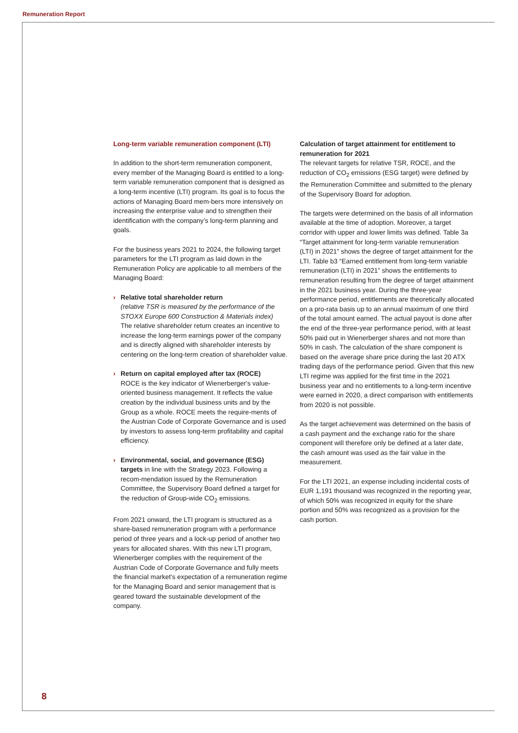Remuneration Report
Long-term variable remuneration component (LTI)
In addition to the short-term remuneration component, every member of the Managing Board is entitled to a long-term variable remuneration component that is designed as a long-term incentive (LTI) program. Its goal is to focus the actions of Managing Board mem-bers more intensively on increasing the enterprise value and to strengthen their identification with the company's long-term planning and goals.
For the business years 2021 to 2024, the following target parameters for the LTI program as laid down in the Remuneration Policy are applicable to all members of the Managing Board:
› Relative total shareholder return
(relative TSR is measured by the performance of the STOXX Europe 600 Construction & Materials index)
The relative shareholder return creates an incentive to increase the long-term earnings power of the company and is directly aligned with shareholder interests by centering on the long-term creation of shareholder value.
› Return on capital employed after tax (ROCE)
ROCE is the key indicator of Wienerberger's value-oriented business management. It reflects the value creation by the individual business units and by the Group as a whole. ROCE meets the require-ments of the Austrian Code of Corporate Governance and is used by investors to assess long-term profitability and capital efficiency.
› Environmental, social, and governance (ESG) targets in line with the Strategy 2023. Following a recom-mendation issued by the Remuneration Committee, the Supervisory Board defined a target for the reduction of Group-wide CO<sub>2</sub> emissions.
From 2021 onward, the LTI program is structured as a share-based remuneration program with a performance period of three years and a lock-up period of another two years for allocated shares. With this new LTI program, Wienerberger complies with the requirement of the Austrian Code of Corporate Governance and fully meets the financial market's expectation of a remuneration regime for the Managing Board and senior management that is geared toward the sustainable development of the company.
Calculation of target attainment for entitlement to remuneration for 2021
The relevant targets for relative TSR, ROCE, and the reduction of CO<sub>2</sub> emissions (ESG target) were defined by the Remuneration Committee and submitted to the plenary of the Supervisory Board for adoption.
The targets were determined on the basis of all information available at the time of adoption. Moreover, a target corridor with upper and lower limits was defined. Table 3a “Target attainment for long-term variable remuneration (LTI) in 2021” shows the degree of target attainment for the LTI. Table b3 “Earned entitlement from long-term variable remuneration (LTI) in 2021” shows the entitlements to remuneration resulting from the degree of target attainment in the 2021 business year. During the three-year performance period, entitlements are theoretically allocated on a pro-rata basis up to an annual maximum of one third of the total amount earned. The actual payout is done after the end of the three-year performance period, with at least 50% paid out in Wienerberger shares and not more than 50% in cash. The calculation of the share component is based on the average share price during the last 20 ATX trading days of the performance period. Given that this new LTI regime was applied for the first time in the 2021 business year and no entitlements to a long-term incentive were earned in 2020, a direct comparison with entitlements from 2020 is not possible.
As the target achievement was determined on the basis of a cash payment and the exchange ratio for the share component will therefore only be defined at a later date, the cash amount was used as the fair value in the measurement.
For the LTI 2021, an expense including incidental costs of EUR 1,191 thousand was recognized in the reporting year, of which 50% was recognized in equity for the share portion and 50% was recognized as a provision for the cash portion.
8